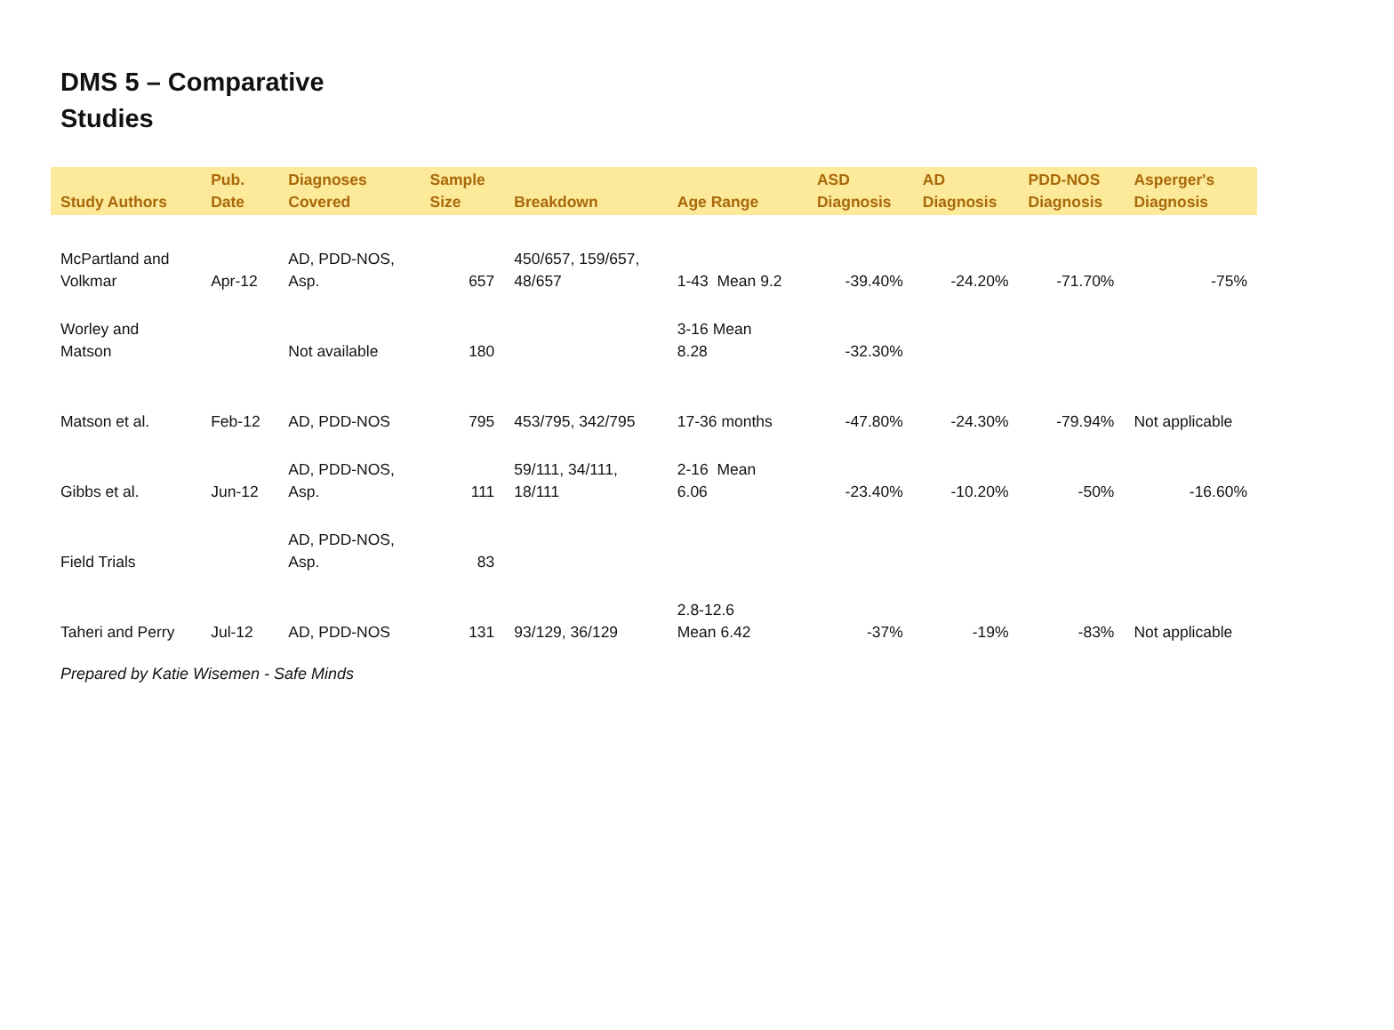DMS 5 – Comparative Studies
| Study Authors | Pub. Date | Diagnoses Covered | Sample Size | Breakdown | Age Range | ASD Diagnosis | AD Diagnosis | PDD-NOS Diagnosis | Asperger's Diagnosis |
| --- | --- | --- | --- | --- | --- | --- | --- | --- | --- |
| McPartland and Volkmar | Apr-12 | AD, PDD-NOS, Asp. | 657 | 450/657, 159/657, 48/657 | 1-43 Mean 9.2 | -39.40% | -24.20% | -71.70% | -75% |
| Worley and Matson | | Not available | 180 | | 3-16 Mean 8.28 | -32.30% | | | |
| Matson et al. | Feb-12 | AD, PDD-NOS | 795 | 453/795, 342/795 | 17-36 months | -47.80% | -24.30% | -79.94% | Not applicable |
| Gibbs et al. | Jun-12 | AD, PDD-NOS, Asp. | 111 | 59/111, 34/111, 18/111 | 2-16 Mean 6.06 | -23.40% | -10.20% | -50% | -16.60% |
| Field Trials | | AD, PDD-NOS, Asp. | 83 | | | | | | |
| Taheri and Perry | Jul-12 | AD, PDD-NOS | 131 | 93/129, 36/129 | 2.8-12.6 Mean 6.42 | -37% | -19% | -83% | Not applicable |
Prepared by Katie Wisemen - Safe Minds